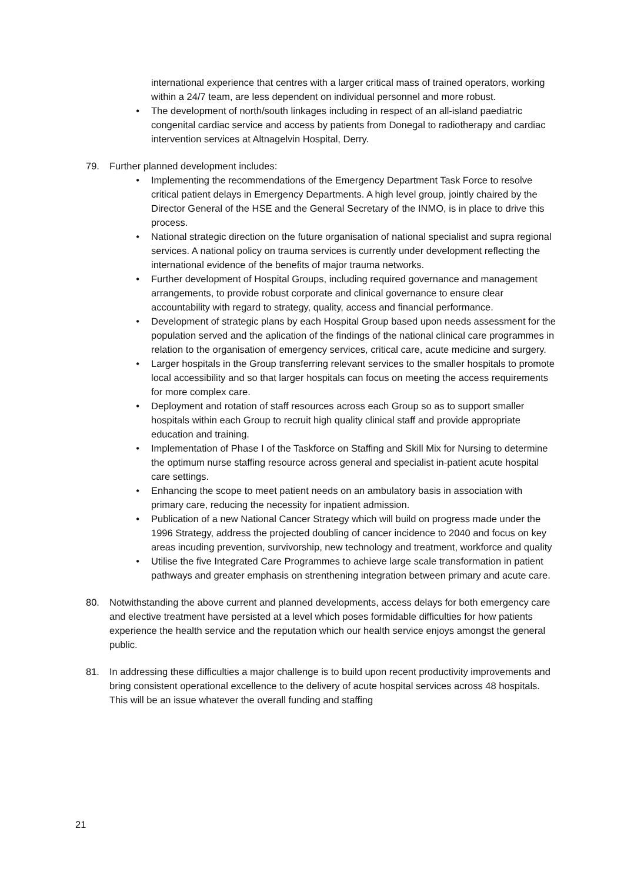international experience that centres with a larger critical mass of trained operators, working within a 24/7 team, are less dependent on individual personnel and more robust.
• The development of north/south linkages including in respect of an all-island paediatric congenital cardiac service and access by patients from Donegal to radiotherapy and cardiac intervention services at Altnagelvin Hospital, Derry.
79. Further planned development includes:
• Implementing the recommendations of the Emergency Department Task Force to resolve critical patient delays in Emergency Departments. A high level group, jointly chaired by the Director General of the HSE and the General Secretary of the INMO, is in place to drive this process.
• National strategic direction on the future organisation of national specialist and supra regional services. A national policy on trauma services is currently under development reflecting the international evidence of the benefits of major trauma networks.
• Further development of Hospital Groups, including required governance and management arrangements, to provide robust corporate and clinical governance to ensure clear accountability with regard to strategy, quality, access and financial performance.
• Development of strategic plans by each Hospital Group based upon needs assessment for the population served and the aplication of the findings of the national clinical care programmes in relation to the organisation of emergency services, critical care, acute medicine and surgery.
• Larger hospitals in the Group transferring relevant services to the smaller hospitals to promote local accessibility and so that larger hospitals can focus on meeting the access requirements for more complex care.
• Deployment and rotation of staff resources across each Group so as to support smaller hospitals within each Group to recruit high quality clinical staff and provide appropriate education and training.
• Implementation of Phase I of the Taskforce on Staffing and Skill Mix for Nursing to determine the optimum nurse staffing resource across general and specialist in-patient acute hospital care settings.
• Enhancing the scope to meet patient needs on an ambulatory basis in association with primary care, reducing the necessity for inpatient admission.
• Publication of a new National Cancer Strategy which will build on progress made under the 1996 Strategy, address the projected doubling of cancer incidence to 2040 and focus on key areas incuding prevention, survivorship, new technology and treatment, workforce and quality
• Utilise the five Integrated Care Programmes to achieve large scale transformation in patient pathways and greater emphasis on strenthening integration between primary and acute care.
80. Notwithstanding the above current and planned developments, access delays for both emergency care and elective treatment have persisted at a level which poses formidable difficulties for how patients experience the health service and the reputation which our health service enjoys amongst the general public.
81. In addressing these difficulties a major challenge is to build upon recent productivity improvements and bring consistent operational excellence to the delivery of acute hospital services across 48 hospitals. This will be an issue whatever the overall funding and staffing
21